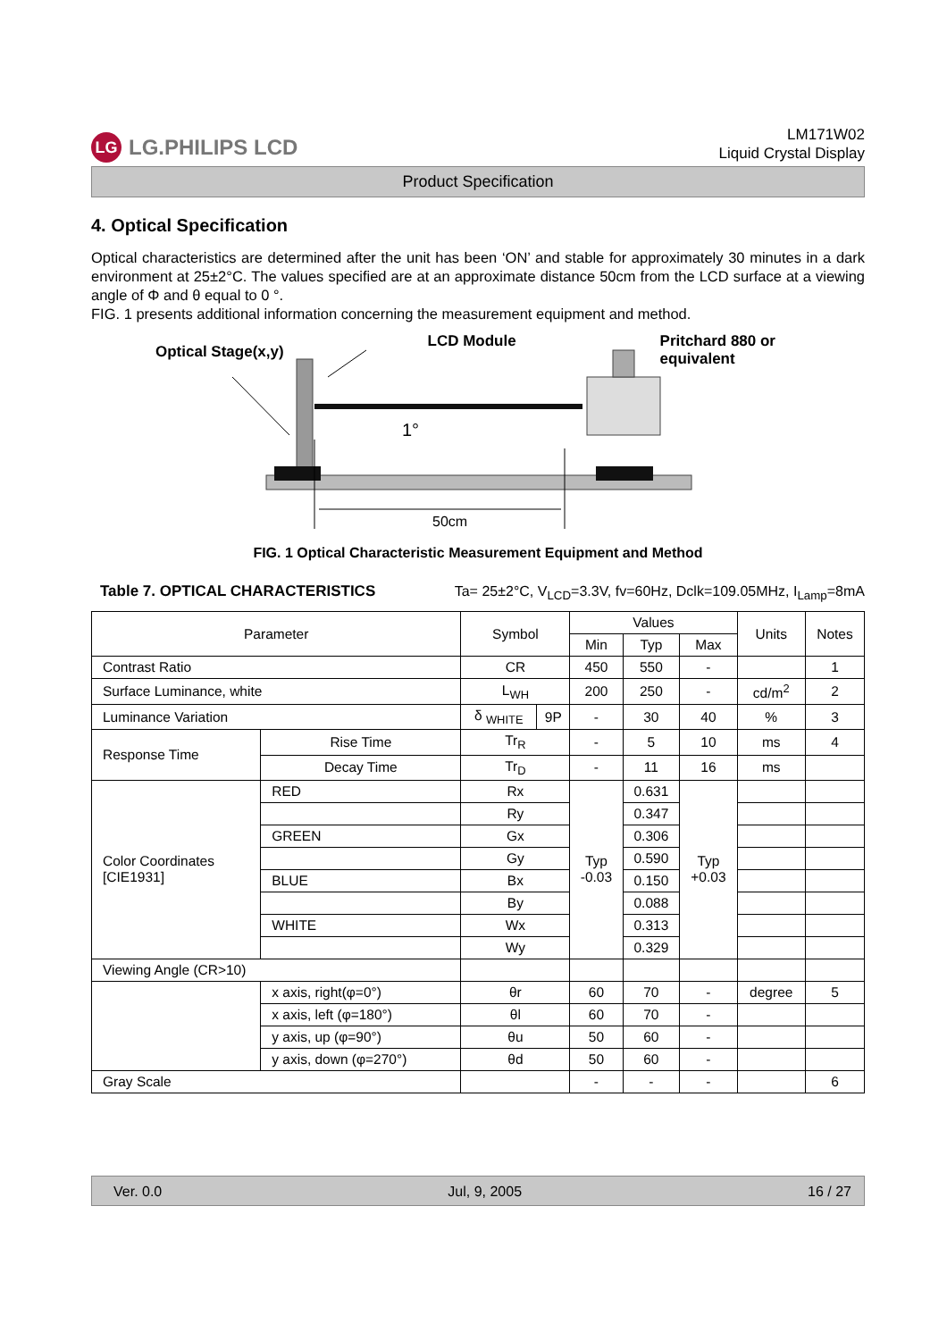LG LG.PHILIPS LCD
LM171W02
Liquid Crystal Display
Product Specification
4. Optical Specification
Optical characteristics are determined after the unit has been ‘ON’ and stable for approximately 30 minutes in a dark environment at 25±2°C. The values specified are at an approximate distance 50cm from the LCD surface at a viewing angle of Φ and θ equal to 0 °.
FIG. 1 presents additional information concerning the measurement equipment and method.
Optical Stage(x,y)
LCD Module Pritchard 880 or
equivalent
1°
50cm
FIG. 1 Optical Characteristic Measurement Equipment and Method
Table 7. OPTICAL CHARACTERISTICS Ta= 25±2°C, V<sub>LCD</sub>=3.3V, fv=60Hz, Dclk=109.05MHz, I<sub>Lamp</sub>=8mA
| Parameter | | Symbol | | Values | | | Units | Notes |
| --- | --- | --- | --- | --- | --- | --- | --- | --- |
| | | | | Min | Typ | Max | | |
| Contrast Ratio | | CR | | 450 | 550 | - | | 1 |
| Surface Luminance, white | | L<sub>WH</sub> | | 200 | 250 | - | cd/m<sup>2</sup> | 2 |
| Luminance Variation | | δ <sub>WHITE</sub> | 9P | - | 30 | 40 | % | 3 |
| Response Time | Rise Time | Tr<sub>R</sub> | | - | 5 | 10 | ms | 4 |
| | Decay Time | Tr<sub>D</sub> | | - | 11 | 16 | ms | |
| Color Coordinates [CIE1931] | RED | Rx | | Typ -0.03 | 0.631 | Typ +0.03 | | |
| | | Ry | | | 0.347 | | | |
| | GREEN | Gx | | | 0.306 | | | |
| | | Gy | | | 0.590 | | | |
| | BLUE | Bx | | | 0.150 | | | |
| | | By | | | 0.088 | | | |
| | WHITE | Wx | | | 0.313 | | | |
| | | Wy | | | 0.329 | | | |
| Viewing Angle (CR>10) | | | | | | | | |
| | x axis, right(φ=0°) | θr | | 60 | 70 | - | degree | 5 |
| | x axis, left (φ=180°) | θl | | 60 | 70 | - | | |
| | y axis, up (φ=90°) | θu | | 50 | 60 | - | | |
| | y axis, down (φ=270°) | θd | | 50 | 60 | - | | |
| Gray Scale | | | | - | - | - | | 6 |
Ver. 0.0 Jul, 9, 2005 16 / 27